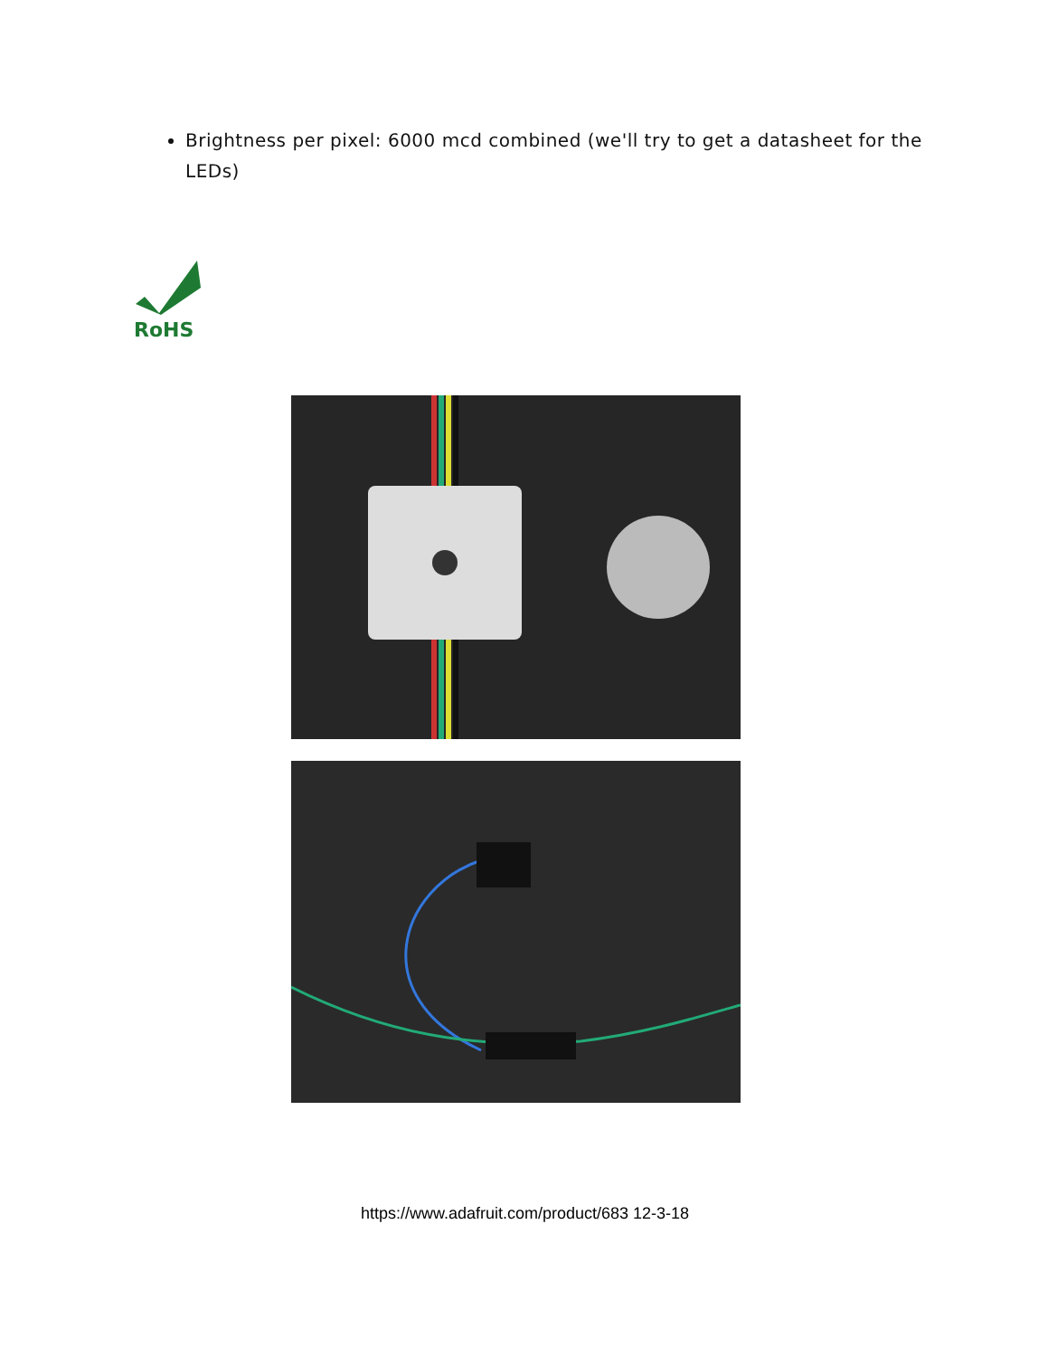Brightness per pixel: 6000 mcd combined (we'll try to get a datasheet for the LEDs)
RoHS
https://www.adafruit.com/product/683 12-3-18